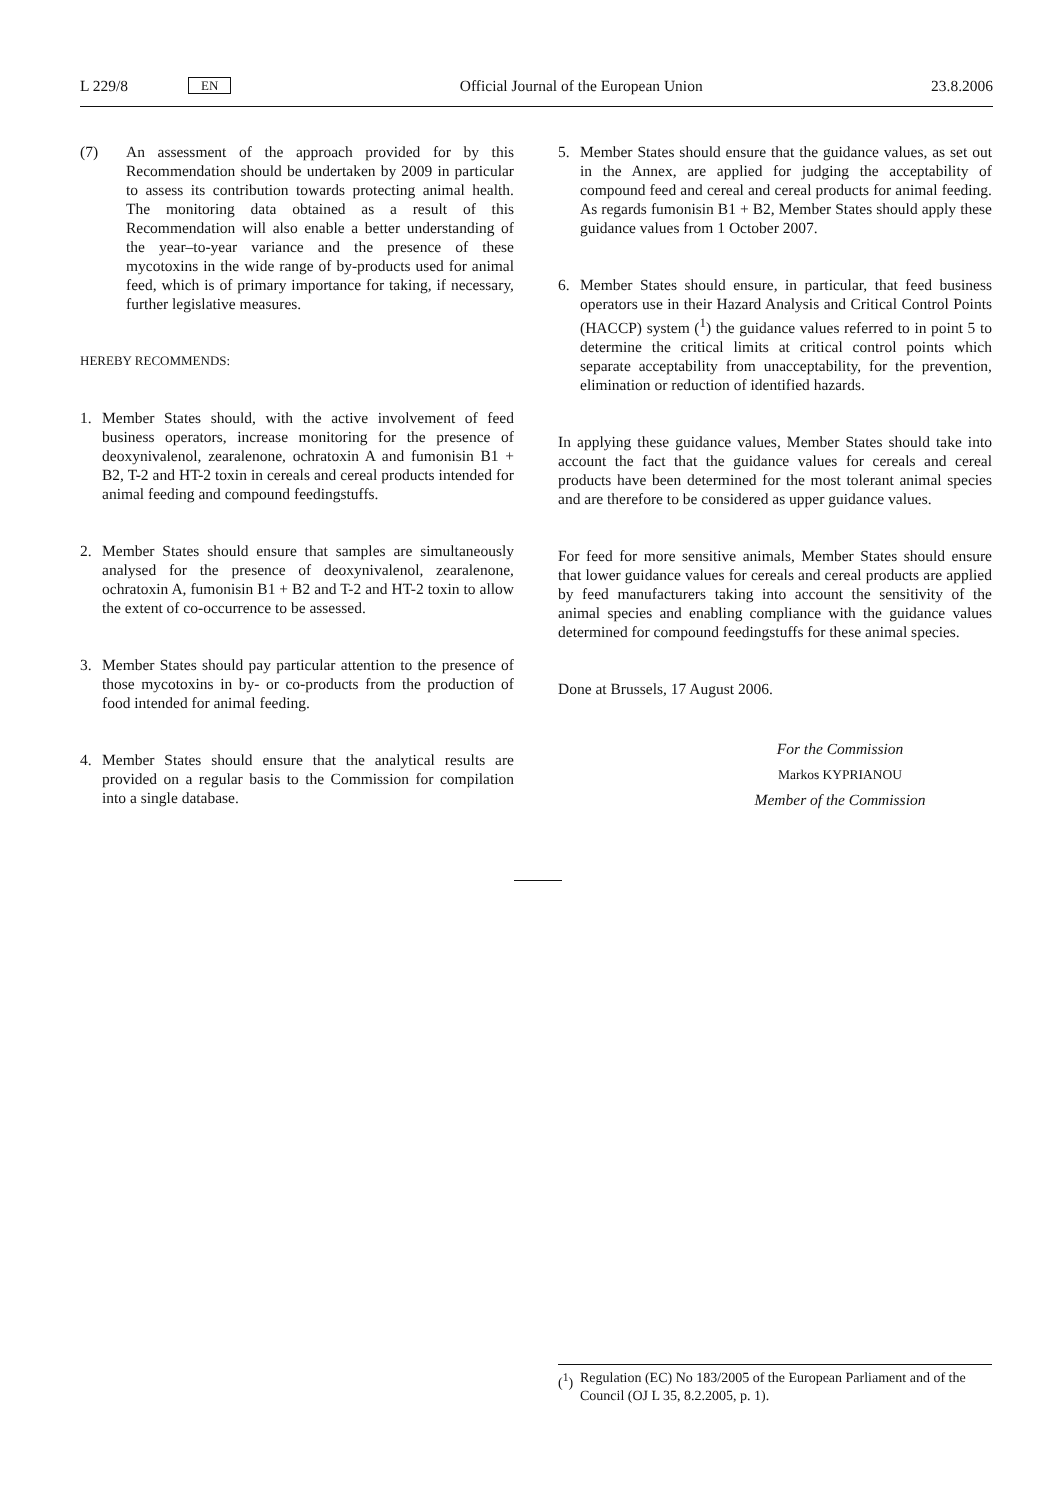L 229/8 EN Official Journal of the European Union 23.8.2006
(7) An assessment of the approach provided for by this Recommendation should be undertaken by 2009 in particular to assess its contribution towards protecting animal health. The monitoring data obtained as a result of this Recommendation will also enable a better understanding of the year–to-year variance and the presence of these mycotoxins in the wide range of by-products used for animal feed, which is of primary importance for taking, if necessary, further legislative measures.
HEREBY RECOMMENDS:
1. Member States should, with the active involvement of feed business operators, increase monitoring for the presence of deoxynivalenol, zearalenone, ochratoxin A and fumonisin B1 + B2, T-2 and HT-2 toxin in cereals and cereal products intended for animal feeding and compound feedingstuffs.
2. Member States should ensure that samples are simultaneously analysed for the presence of deoxynivalenol, zearalenone, ochratoxin A, fumonisin B1 + B2 and T-2 and HT-2 toxin to allow the extent of co-occurrence to be assessed.
3. Member States should pay particular attention to the presence of those mycotoxins in by- or co-products from the production of food intended for animal feeding.
4. Member States should ensure that the analytical results are provided on a regular basis to the Commission for compilation into a single database.
5. Member States should ensure that the guidance values, as set out in the Annex, are applied for judging the acceptability of compound feed and cereal and cereal products for animal feeding. As regards fumonisin B1 + B2, Member States should apply these guidance values from 1 October 2007.
6. Member States should ensure, in particular, that feed business operators use in their Hazard Analysis and Critical Control Points (HACCP) system (<sup>1</sup>) the guidance values referred to in point 5 to determine the critical limits at critical control points which separate acceptability from unacceptability, for the prevention, elimination or reduction of identified hazards.
In applying these guidance values, Member States should take into account the fact that the guidance values for cereals and cereal products have been determined for the most tolerant animal species and are therefore to be considered as upper guidance values.
For feed for more sensitive animals, Member States should ensure that lower guidance values for cereals and cereal products are applied by feed manufacturers taking into account the sensitivity of the animal species and enabling compliance with the guidance values determined for compound feedingstuffs for these animal species.
Done at Brussels, 17 August 2006.
For the Commission
Markos KYPRIANOU
Member of the Commission
(<sup>1</sup>) Regulation (EC) No 183/2005 of the European Parliament and of the Council (OJ L 35, 8.2.2005, p. 1).